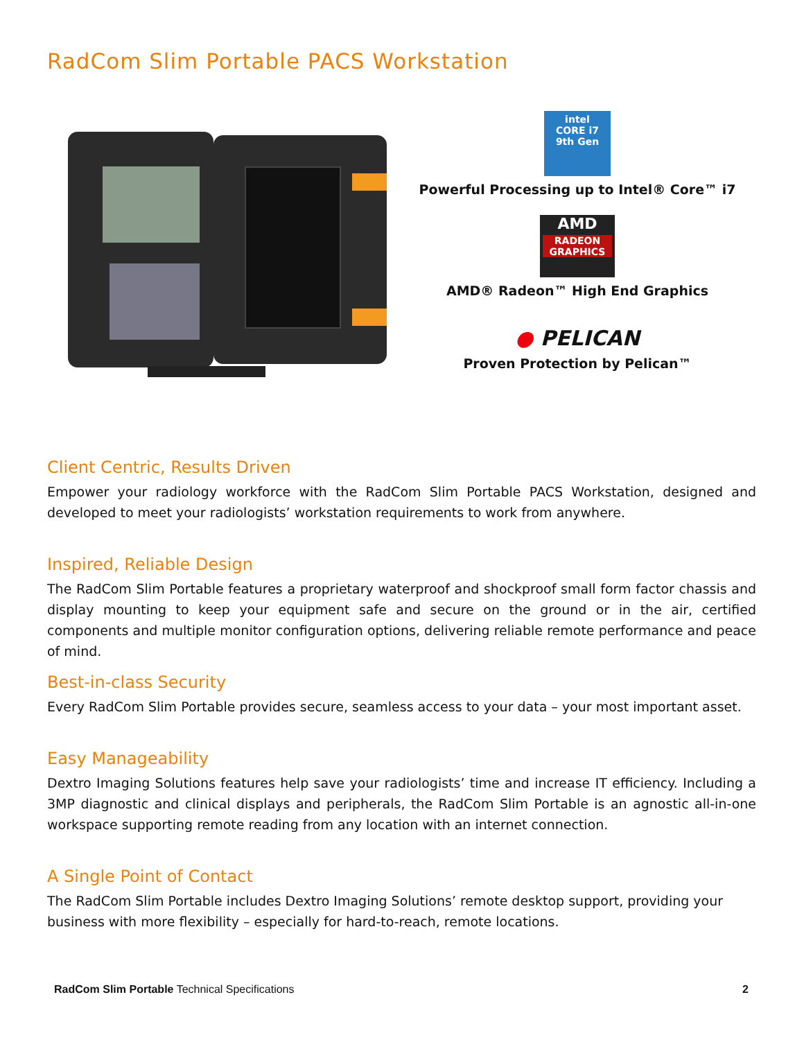RadCom Slim Portable PACS Workstation
intel
CORE i7
9th Gen
Powerful Processing up to Intel® Core™ i7
AMD
RADEON
GRAPHICS
AMD® Radeon™ High End Graphics
● PELICAN
Proven Protection by Pelican™
Client Centric, Results Driven
Empower your radiology workforce with the RadCom Slim Portable PACS Workstation, designed and developed to meet your radiologists’ workstation requirements to work from anywhere.
Inspired, Reliable Design
The RadCom Slim Portable features a proprietary waterproof and shockproof small form factor chassis and display mounting to keep your equipment safe and secure on the ground or in the air, certified components and multiple monitor configuration options, delivering reliable remote performance and peace of mind.
Best-in-class Security
Every RadCom Slim Portable provides secure, seamless access to your data – your most important asset.
Easy Manageability
Dextro Imaging Solutions features help save your radiologists’ time and increase IT efficiency. Including a 3MP diagnostic and clinical displays and peripherals, the RadCom Slim Portable is an agnostic all-in-one workspace supporting remote reading from any location with an internet connection.
A Single Point of Contact
The RadCom Slim Portable includes Dextro Imaging Solutions’ remote desktop support, providing your
business with more flexibility – especially for hard-to-reach, remote locations.
RadCom Slim Portable Technical Specifications 2